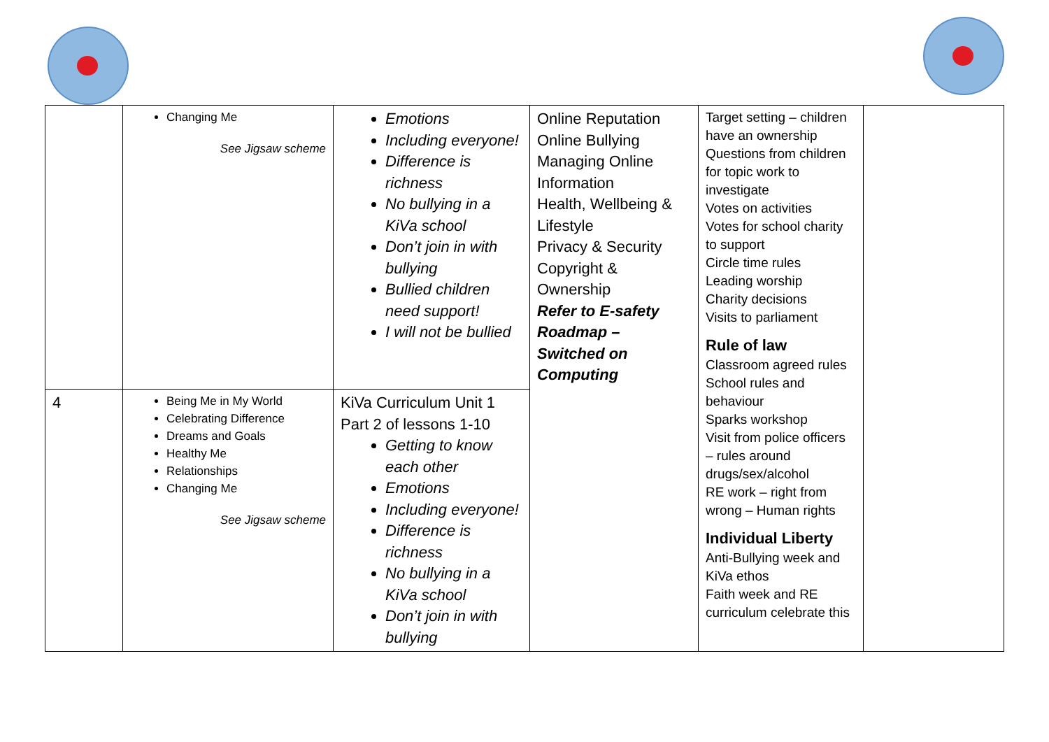| | Changing Me See Jigsaw scheme | Emotions Including everyone! Difference is richness No bullying in a KiVa school Don’t join in with bullying Bullied children need support! I will not be bullied | Online Reputation Online Bullying Managing Online Information Health, Wellbeing & Lifestyle Privacy & Security Copyright & Ownership Refer to E-safety Roadmap – Switched on Computing | Target setting – children have an ownership Questions from children for topic work to investigate Votes on activities Votes for school charity to support Circle time rules Leading worship Charity decisions Visits to parliament Rule of law Classroom agreed rules School rules and behaviour Sparks workshop Visit from police officers – rules around drugs/sex/alcohol RE work – right from wrong – Human rights Individual Liberty Anti-Bullying week and KiVa ethos Faith week and RE curriculum celebrate this | |
| 4 | Being Me in My World Celebrating Difference Dreams and Goals Healthy Me Relationships Changing Me See Jigsaw scheme | KiVa Curriculum Unit 1 Part 2 of lessons 1-10 Getting to know each other Emotions Including everyone! Difference is richness No bullying in a KiVa school Don’t join in with bullying | | | |